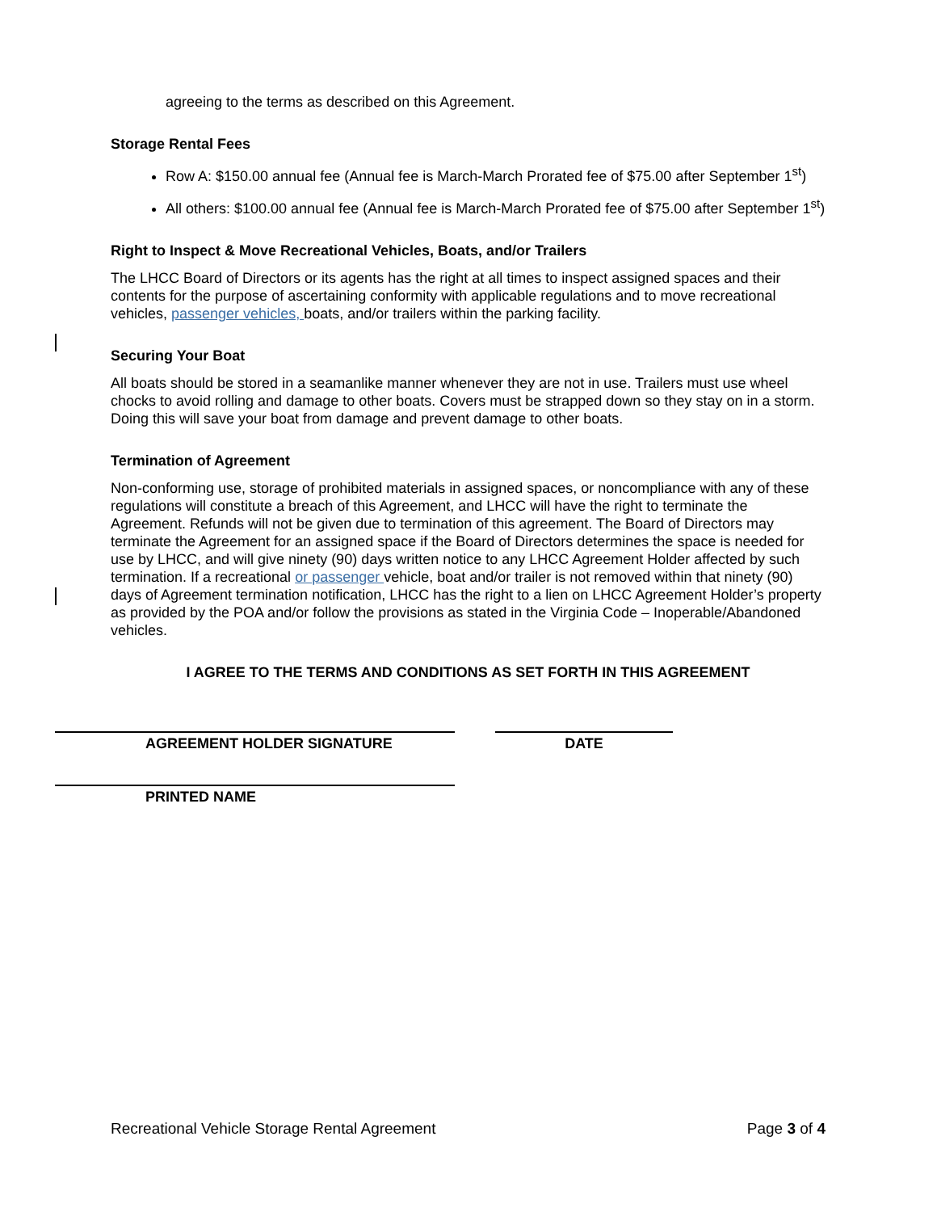agreeing to the terms as described on this Agreement.
Storage Rental Fees
Row A: $150.00 annual fee (Annual fee is March-March Prorated fee of $75.00 after September 1<sup>st</sup>)
All others: $100.00 annual fee (Annual fee is March-March Prorated fee of $75.00 after September 1<sup>st</sup>)
Right to Inspect & Move Recreational Vehicles, Boats, and/or Trailers
The LHCC Board of Directors or its agents has the right at all times to inspect assigned spaces and their contents for the purpose of ascertaining conformity with applicable regulations and to move recreational vehicles, passenger vehicles, boats, and/or trailers within the parking facility.
Securing Your Boat
All boats should be stored in a seamanlike manner whenever they are not in use. Trailers must use wheel chocks to avoid rolling and damage to other boats. Covers must be strapped down so they stay on in a storm. Doing this will save your boat from damage and prevent damage to other boats.
Termination of Agreement
Non-conforming use, storage of prohibited materials in assigned spaces, or noncompliance with any of these regulations will constitute a breach of this Agreement, and LHCC will have the right to terminate the Agreement. Refunds will not be given due to termination of this agreement. The Board of Directors may terminate the Agreement for an assigned space if the Board of Directors determines the space is needed for use by LHCC, and will give ninety (90) days written notice to any LHCC Agreement Holder affected by such termination. If a recreational or passenger vehicle, boat and/or trailer is not removed within that ninety (90) days of Agreement termination notification, LHCC has the right to a lien on LHCC Agreement Holder’s property as provided by the POA and/or follow the provisions as stated in the Virginia Code – Inoperable/Abandoned vehicles.
I AGREE TO THE TERMS AND CONDITIONS AS SET FORTH IN THIS AGREEMENT
AGREEMENT HOLDER SIGNATURE DATE
PRINTED NAME
Recreational Vehicle Storage Rental Agreement Page 3 of 4